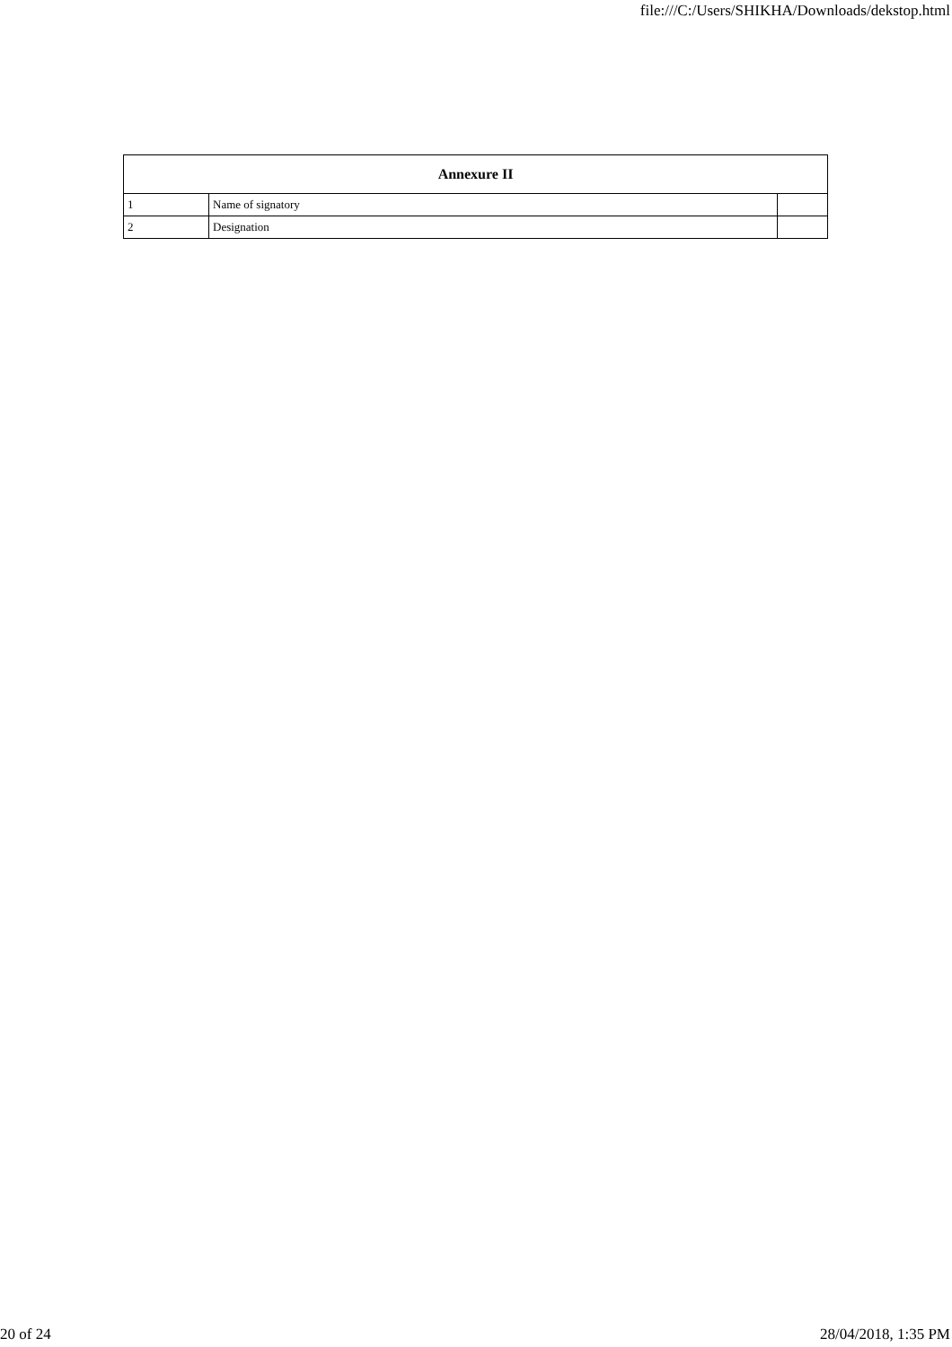file:///C:/Users/SHIKHA/Downloads/dekstop.html
| Annexure II | | |
| --- | --- | --- |
| 1 | Name of signatory | |
| 2 | Designation | |
20 of 24 28/04/2018, 1:35 PM